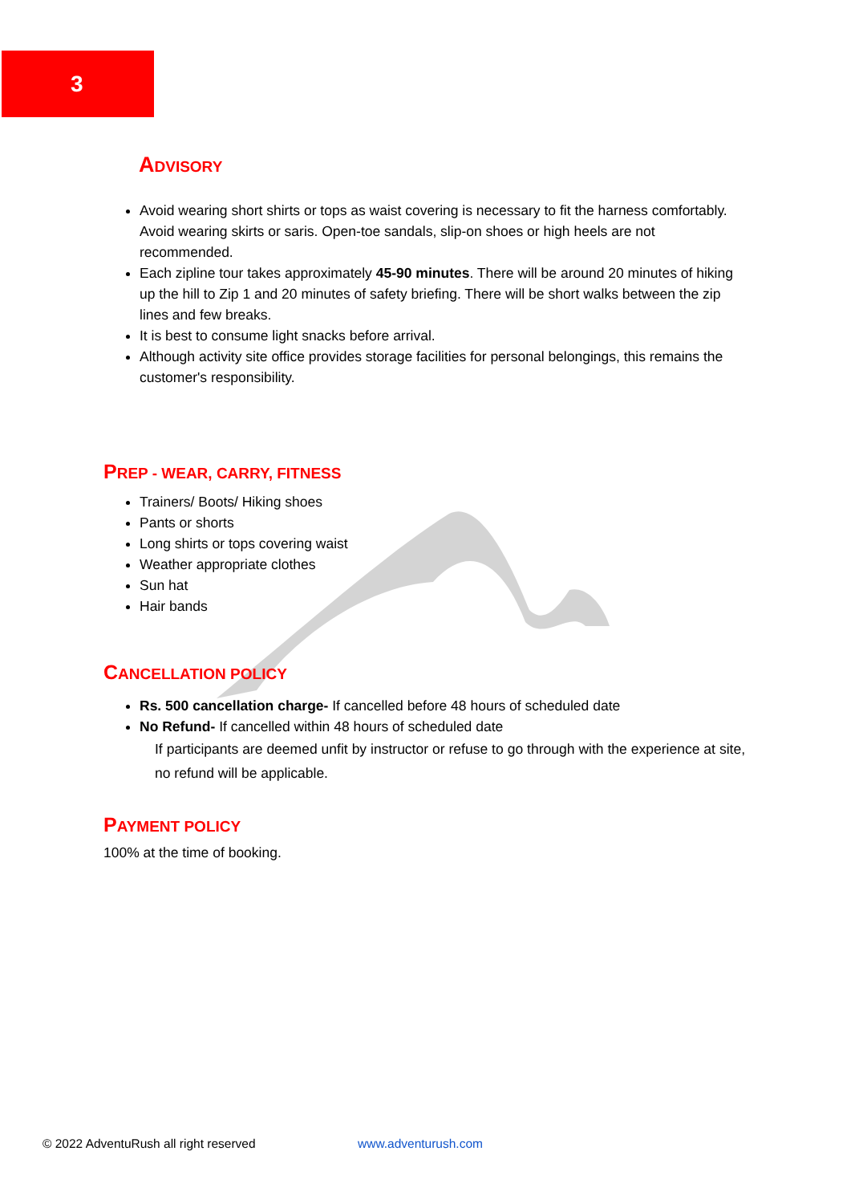3
ADVISORY
Avoid wearing short shirts or tops as waist covering is necessary to fit the harness comfortably. Avoid wearing skirts or saris. Open-toe sandals, slip-on shoes or high heels are not recommended.
Each zipline tour takes approximately 45-90 minutes. There will be around 20 minutes of hiking up the hill to Zip 1 and 20 minutes of safety briefing. There will be short walks between the zip lines and few breaks.
It is best to consume light snacks before arrival.
Although activity site office provides storage facilities for personal belongings, this remains the customer's responsibility.
PREP - WEAR, CARRY, FITNESS
Trainers/ Boots/ Hiking shoes
Pants or shorts
Long shirts or tops covering waist
Weather appropriate clothes
Sun hat
Hair bands
CANCELLATION POLICY
Rs. 500 cancellation charge- If cancelled before 48 hours of scheduled date
No Refund- If cancelled within 48 hours of scheduled date
If participants are deemed unfit by instructor or refuse to go through with the experience at site, no refund will be applicable.
PAYMENT POLICY
100% at the time of booking.
© 2022 AdventuRush all right reserved www.adventurush.com